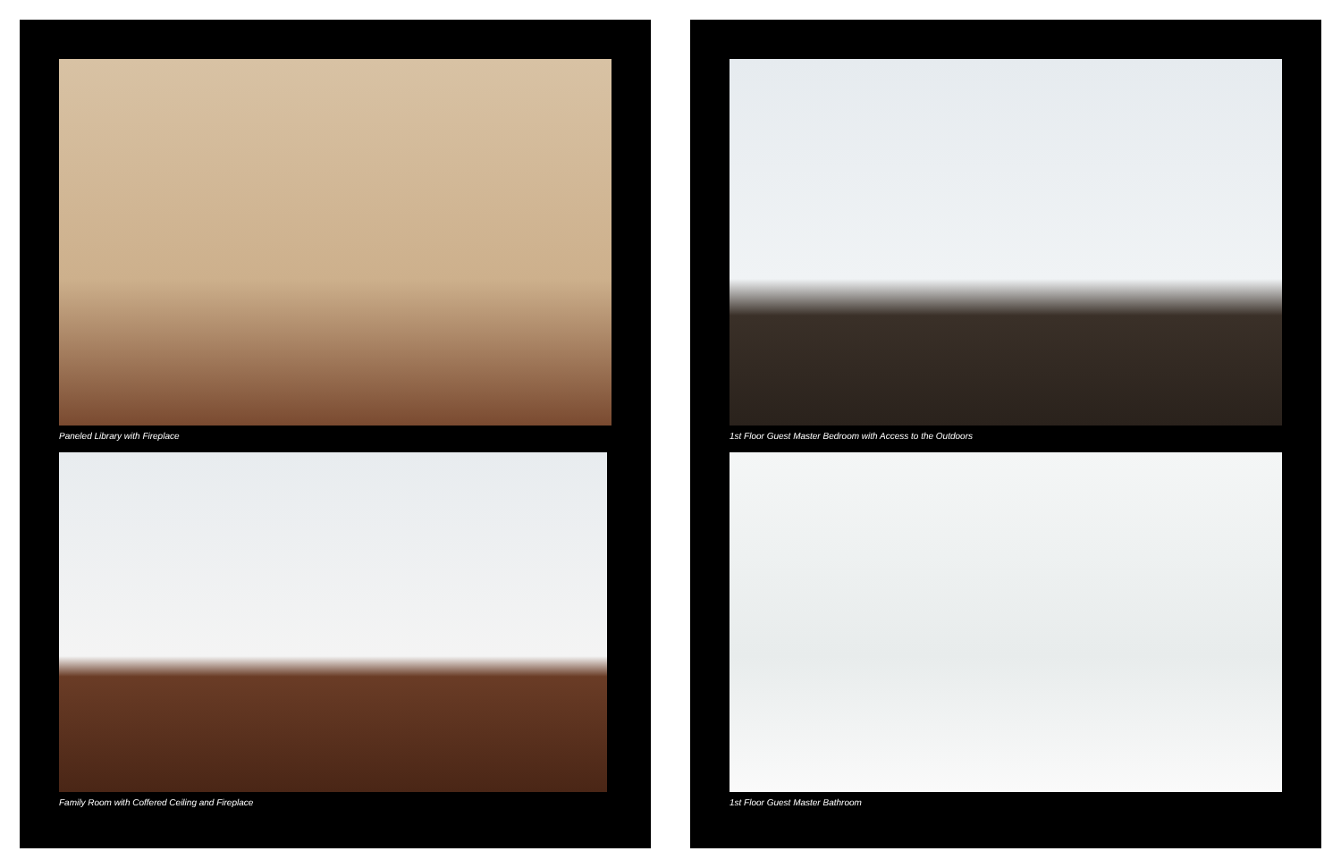Paneled Library with Fireplace
Family Room with Coffered Ceiling and Fireplace
1st Floor Guest Master Bedroom with Access to the Outdoors
1st Floor Guest Master Bathroom